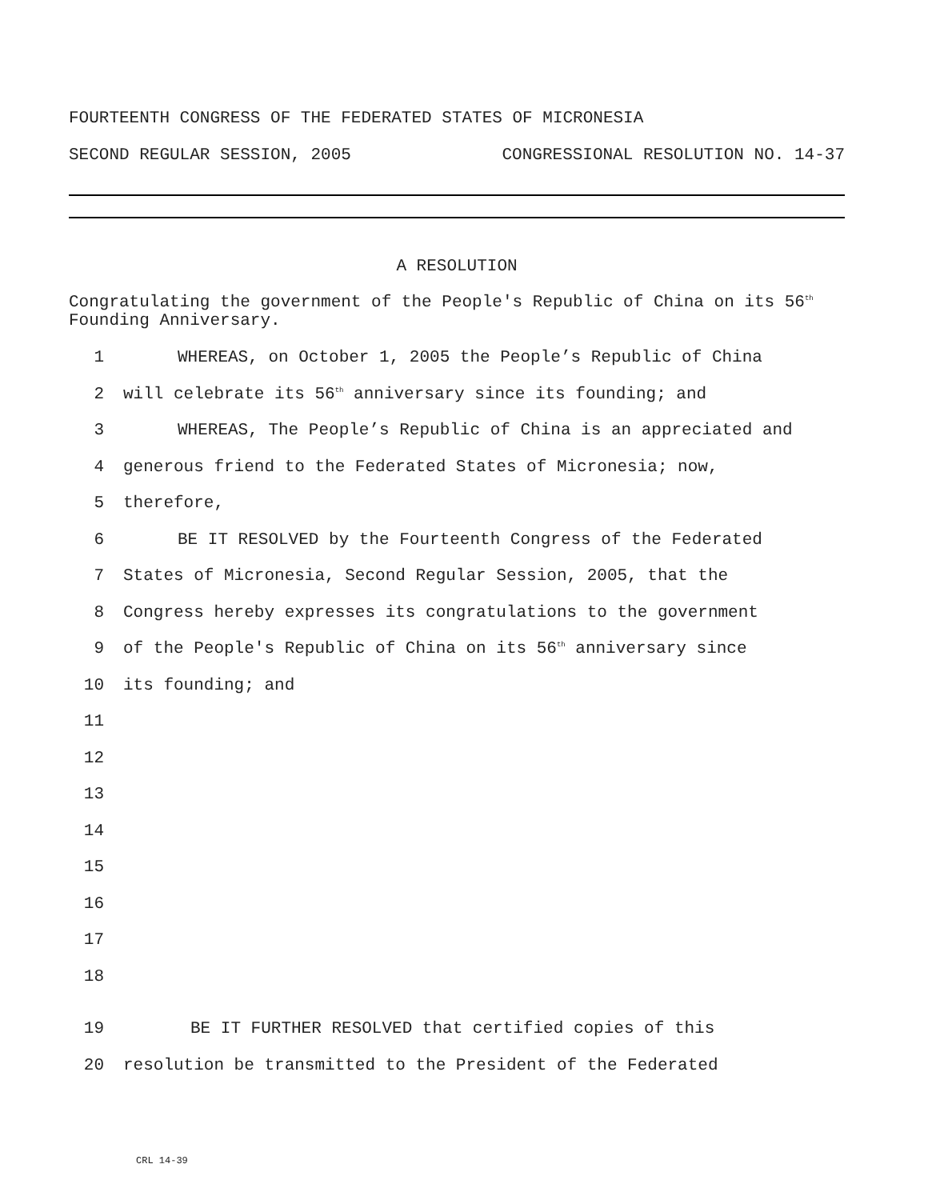FOURTEENTH CONGRESS OF THE FEDERATED STATES OF MICRONESIA
SECOND REGULAR SESSION, 2005 CONGRESSIONAL RESOLUTION NO. 14-37
A RESOLUTION
Congratulating the government of the People's Republic of China on its 56<sup>th</sup> Founding Anniversary.
1 WHEREAS, on October 1, 2005 the People’s Republic of China
2 will celebrate its 56<sup>th</sup> anniversary since its founding; and
3 WHEREAS, The People’s Republic of China is an appreciated and
4 generous friend to the Federated States of Micronesia; now,
5 therefore,
6 BE IT RESOLVED by the Fourteenth Congress of the Federated
7 States of Micronesia, Second Regular Session, 2005, that the
8 Congress hereby expresses its congratulations to the government
9 of the People's Republic of China on its 56<sup>th</sup> anniversary since
10 its founding; and
11
12
13
14
15
16
17
18
19 BE IT FURTHER RESOLVED that certified copies of this
20 resolution be transmitted to the President of the Federated
CRL 14-39